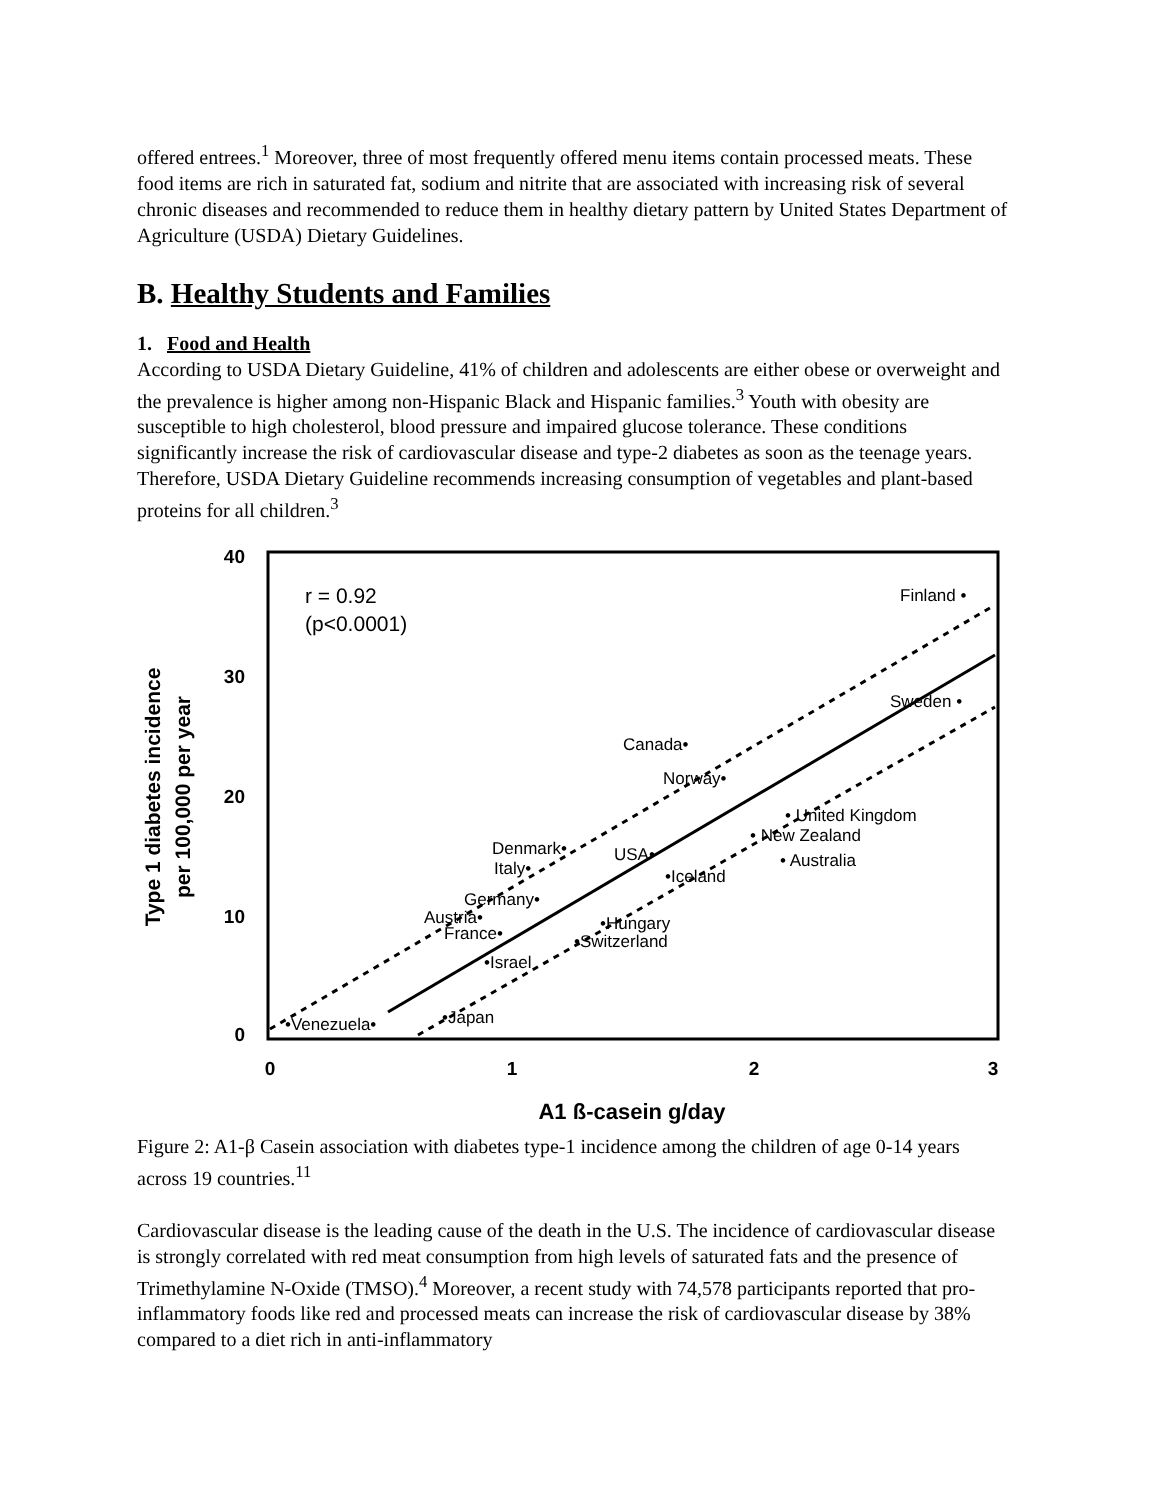offered entrees.<sup>1</sup> Moreover, three of most frequently offered menu items contain processed meats. These food items are rich in saturated fat, sodium and nitrite that are associated with increasing risk of several chronic diseases and recommended to reduce them in healthy dietary pattern by United States Department of Agriculture (USDA) Dietary Guidelines.
B. Healthy Students and Families
1. Food and Health
According to USDA Dietary Guideline, 41% of children and adolescents are either obese or overweight and the prevalence is higher among non-Hispanic Black and Hispanic families.<sup>3</sup> Youth with obesity are susceptible to high cholesterol, blood pressure and impaired glucose tolerance. These conditions significantly increase the risk of cardiovascular disease and type-2 diabetes as soon as the teenage years. Therefore, USDA Dietary Guideline recommends increasing consumption of vegetables and plant-based proteins for all children.<sup>3</sup>
40
30
20
10
0
0
1
2
3
A1 ß-casein g/day
Type 1 diabetes incidence
per 100,000 per year
r = 0.92
(p<0.0001)
Finland •
Sweden •
Canada•
Norway•
• United Kingdom
• New Zealand
• Australia
Denmark•
Italy•
USA•
•Iceland
Germany•
Austria•
France•
•Hungary
•Switzerland
•Israel
•Japan
•Venezuela•
Figure 2: A1-β Casein association with diabetes type-1 incidence among the children of age 0-14 years across 19 countries.<sup>11</sup>
Cardiovascular disease is the leading cause of the death in the U.S. The incidence of cardiovascular disease is strongly correlated with red meat consumption from high levels of saturated fats and the presence of Trimethylamine N-Oxide (TMSO).<sup>4</sup> Moreover, a recent study with 74,578 participants reported that pro-inflammatory foods like red and processed meats can increase the risk of cardiovascular disease by 38% compared to a diet rich in anti-inflammatory